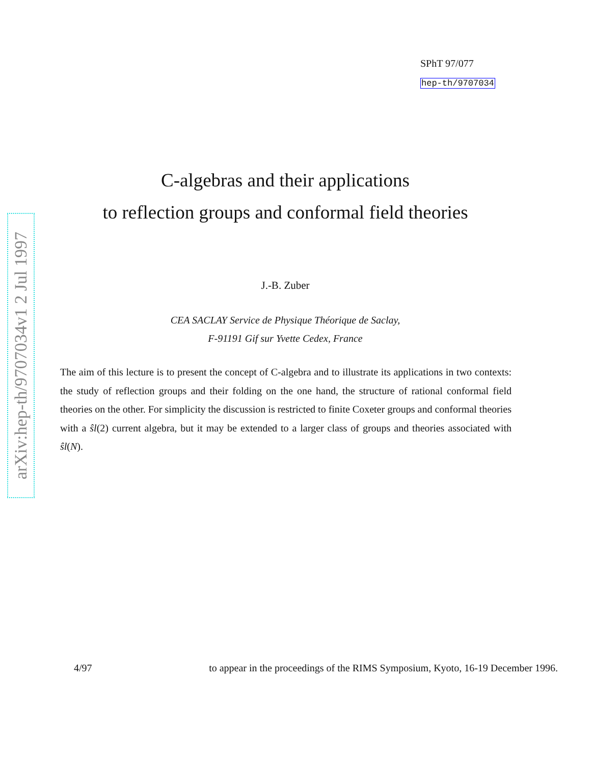arXiv:hep-th/9707034v1 2 Jul 1997
SPhT 97/077
hep-th/9707034
C-algebras and their applications
to reflection groups and conformal field theories
J.-B. Zuber
CEA SACLAY Service de Physique Théorique de Saclay,
F-91191 Gif sur Yvette Cedex, France
The aim of this lecture is to present the concept of C-algebra and to illustrate its applications in two contexts: the study of reflection groups and their folding on the one hand, the structure of rational conformal field theories on the other. For simplicity the discussion is restricted to finite Coxeter groups and conformal theories with a ŝl(2) current algebra, but it may be extended to a larger class of groups and theories associated with ŝl(N).
4/97 to appear in the proceedings of the RIMS Symposium, Kyoto, 16-19 December 1996.